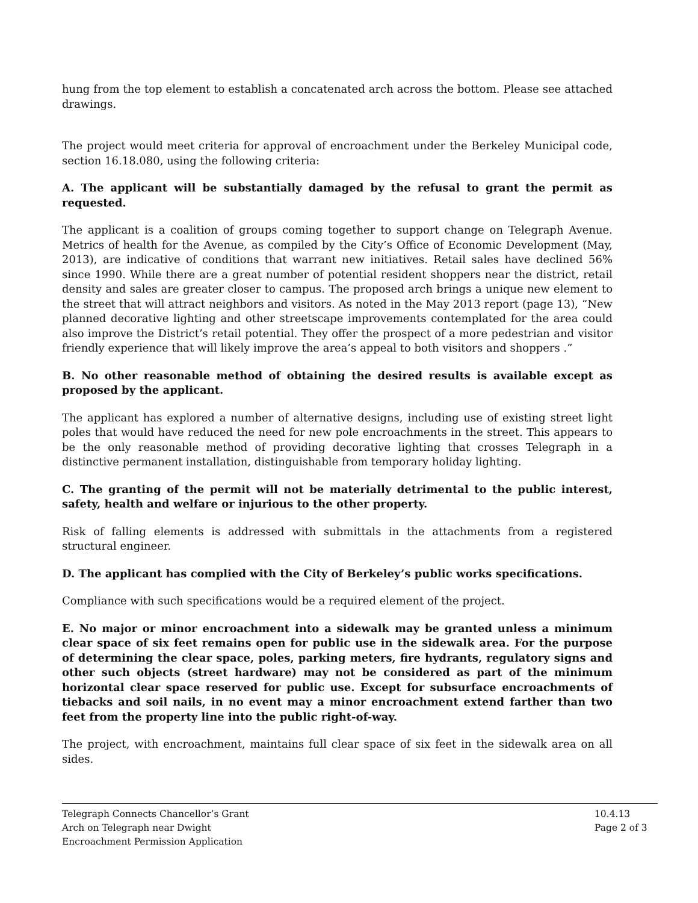hung from the top element to establish a concatenated arch across the bottom. Please see attached drawings.
The project would meet criteria for approval of encroachment under the Berkeley Municipal code, section 16.18.080, using the following criteria:
A. The applicant will be substantially damaged by the refusal to grant the permit as requested.
The applicant is a coalition of groups coming together to support change on Telegraph Avenue. Metrics of health for the Avenue, as compiled by the City’s Office of Economic Development (May, 2013), are indicative of conditions that warrant new initiatives. Retail sales have declined 56% since 1990. While there are a great number of potential resident shoppers near the district, retail density and sales are greater closer to campus. The proposed arch brings a unique new element to the street that will attract neighbors and visitors. As noted in the May 2013 report (page 13), “New planned decorative lighting and other streetscape improvements contemplated for the area could also improve the District’s retail potential. They offer the prospect of a more pedestrian and visitor friendly experience that will likely improve the area’s appeal to both visitors and shoppers .”
B. No other reasonable method of obtaining the desired results is available except as proposed by the applicant.
The applicant has explored a number of alternative designs, including use of existing street light poles that would have reduced the need for new pole encroachments in the street. This appears to be the only reasonable method of providing decorative lighting that crosses Telegraph in a distinctive permanent installation, distinguishable from temporary holiday lighting.
C. The granting of the permit will not be materially detrimental to the public interest, safety, health and welfare or injurious to the other property.
Risk of falling elements is addressed with submittals in the attachments from a registered structural engineer.
D. The applicant has complied with the City of Berkeley’s public works specifications.
Compliance with such specifications would be a required element of the project.
E. No major or minor encroachment into a sidewalk may be granted unless a minimum clear space of six feet remains open for public use in the sidewalk area. For the purpose of determining the clear space, poles, parking meters, fire hydrants, regulatory signs and other such objects (street hardware) may not be considered as part of the minimum horizontal clear space reserved for public use. Except for subsurface encroachments of tiebacks and soil nails, in no event may a minor encroachment extend farther than two feet from the property line into the public right-of-way.
The project, with encroachment, maintains full clear space of six feet in the sidewalk area on all sides.
Telegraph Connects Chancellor’s Grant
Arch on Telegraph near Dwight
Encroachment Permission Application
10.4.13
Page 2 of 3